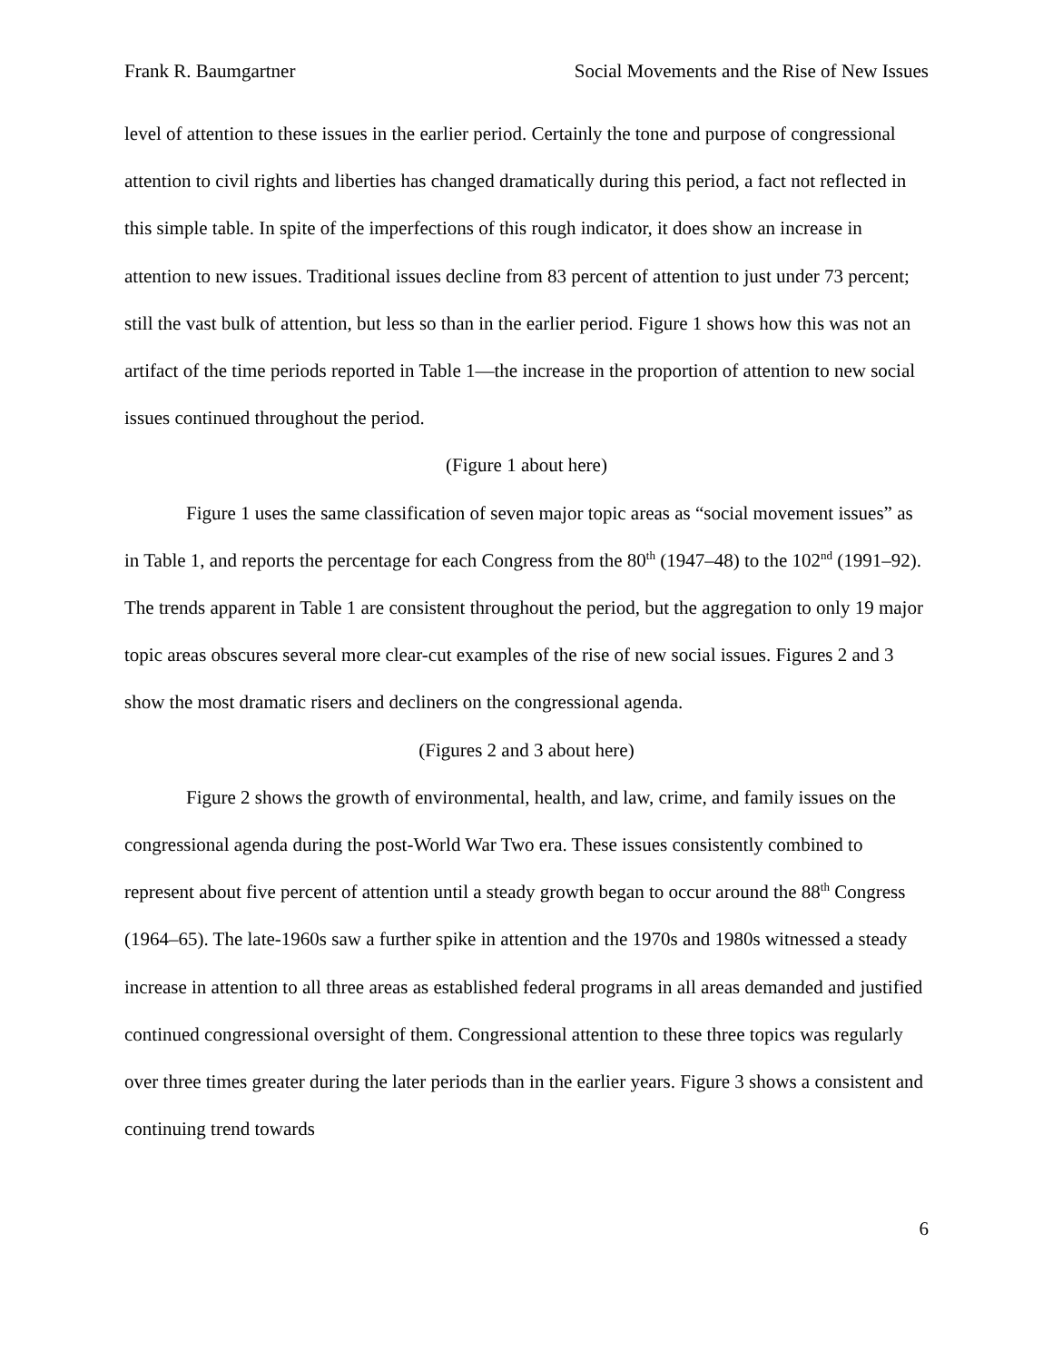Frank R. Baumgartner Social Movements and the Rise of New Issues
level of attention to these issues in the earlier period. Certainly the tone and purpose of congressional attention to civil rights and liberties has changed dramatically during this period, a fact not reflected in this simple table. In spite of the imperfections of this rough indicator, it does show an increase in attention to new issues. Traditional issues decline from 83 percent of attention to just under 73 percent; still the vast bulk of attention, but less so than in the earlier period. Figure 1 shows how this was not an artifact of the time periods reported in Table 1—the increase in the proportion of attention to new social issues continued throughout the period.
(Figure 1 about here)
Figure 1 uses the same classification of seven major topic areas as “social movement issues” as in Table 1, and reports the percentage for each Congress from the 80<sup>th</sup> (1947–48) to the 102<sup>nd</sup> (1991–92). The trends apparent in Table 1 are consistent throughout the period, but the aggregation to only 19 major topic areas obscures several more clear-cut examples of the rise of new social issues. Figures 2 and 3 show the most dramatic risers and decliners on the congressional agenda.
(Figures 2 and 3 about here)
Figure 2 shows the growth of environmental, health, and law, crime, and family issues on the congressional agenda during the post-World War Two era. These issues consistently combined to represent about five percent of attention until a steady growth began to occur around the 88<sup>th</sup> Congress (1964–65). The late-1960s saw a further spike in attention and the 1970s and 1980s witnessed a steady increase in attention to all three areas as established federal programs in all areas demanded and justified continued congressional oversight of them. Congressional attention to these three topics was regularly over three times greater during the later periods than in the earlier years. Figure 3 shows a consistent and continuing trend towards
6